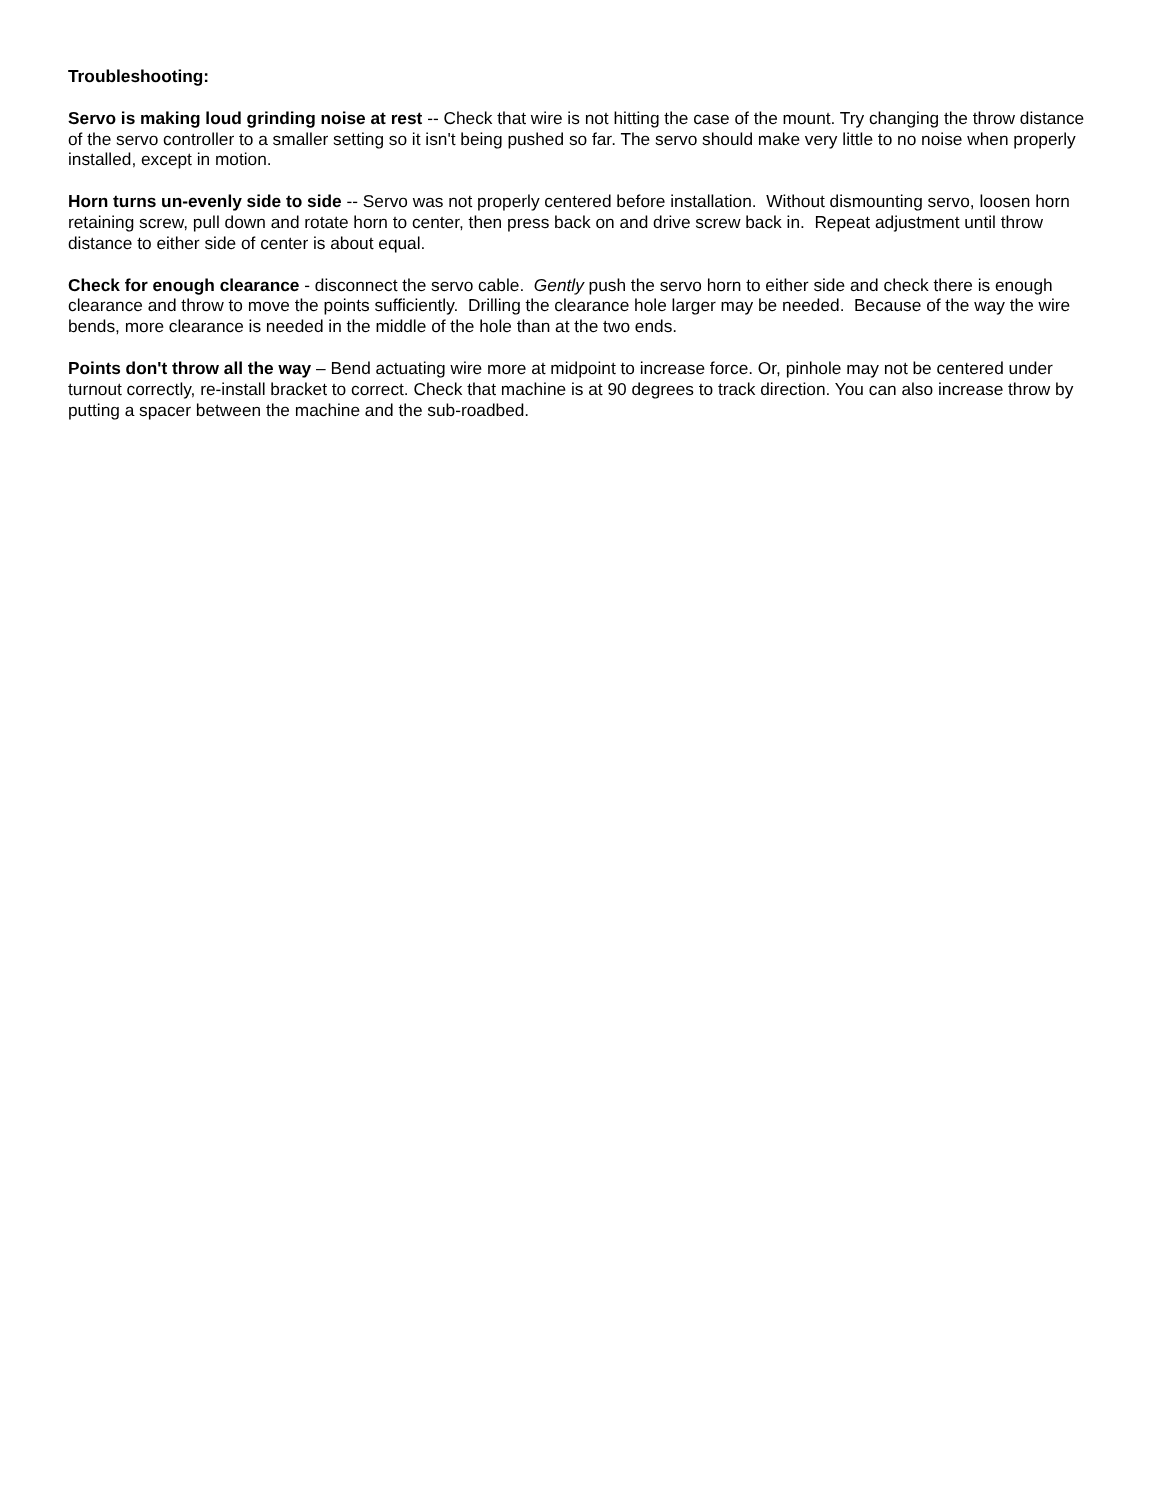Troubleshooting:
Servo is making loud grinding noise at rest -- Check that wire is not hitting the case of the mount. Try changing the throw distance of the servo controller to a smaller setting so it isn't being pushed so far. The servo should make very little to no noise when properly installed, except in motion.
Horn turns un-evenly side to side -- Servo was not properly centered before installation. Without dismounting servo, loosen horn retaining screw, pull down and rotate horn to center, then press back on and drive screw back in. Repeat adjustment until throw distance to either side of center is about equal.
Check for enough clearance - disconnect the servo cable. Gently push the servo horn to either side and check there is enough clearance and throw to move the points sufficiently. Drilling the clearance hole larger may be needed. Because of the way the wire bends, more clearance is needed in the middle of the hole than at the two ends.
Points don't throw all the way – Bend actuating wire more at midpoint to increase force. Or, pinhole may not be centered under turnout correctly, re-install bracket to correct. Check that machine is at 90 degrees to track direction. You can also increase throw by putting a spacer between the machine and the sub-roadbed.